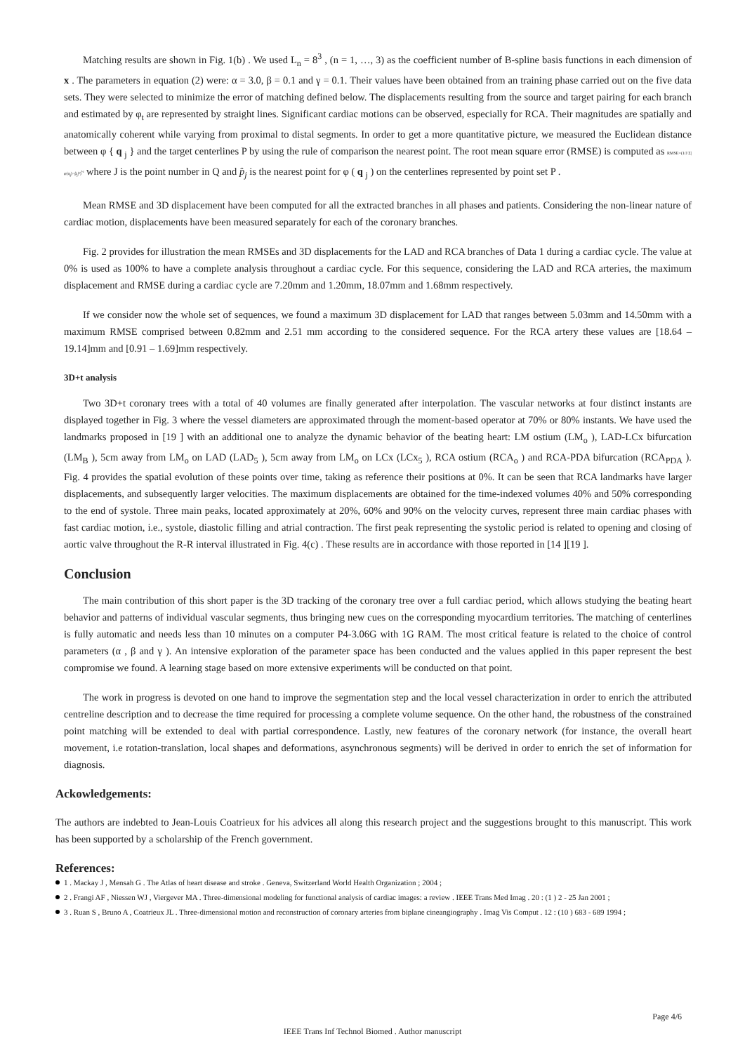Matching results are shown in Fig. 1(b) . We used L<sub>n</sub> = 8<sup>3</sup> , (n = 1, …, 3) as the coefficient number of B-spline basis functions in each dimension of x . The parameters in equation (2) were: α = 3.0, β = 0.1 and γ = 0.1. Their values have been obtained from an training phase carried out on the five data sets. They were selected to minimize the error of matching defined below. The displacements resulting from the source and target pairing for each branch and estimated by φ<sub>t</sub> are represented by straight lines. Significant cardiac motions can be observed, especially for RCA. Their magnitudes are spatially and anatomically coherent while varying from proximal to distal segments. In order to get a more quantitative picture, we measured the Euclidean distance between φ { q <sub>j</sub> } and the target centerlines P by using the rule of comparison the nearest point. The root mean square error (RMSE) is computed as RMSE=(1/J Σ|φ(q<sub>j</sub>)−p̂<sub>j</sub>|²)<sup>½</sup> where J is the point number in Q and p̂<sub>j</sub> is the nearest point for φ ( q <sub>j</sub> ) on the centerlines represented by point set P .
Mean RMSE and 3D displacement have been computed for all the extracted branches in all phases and patients. Considering the non-linear nature of cardiac motion, displacements have been measured separately for each of the coronary branches.
Fig. 2 provides for illustration the mean RMSEs and 3D displacements for the LAD and RCA branches of Data 1 during a cardiac cycle. The value at 0% is used as 100% to have a complete analysis throughout a cardiac cycle. For this sequence, considering the LAD and RCA arteries, the maximum displacement and RMSE during a cardiac cycle are 7.20mm and 1.20mm, 18.07mm and 1.68mm respectively.
If we consider now the whole set of sequences, we found a maximum 3D displacement for LAD that ranges between 5.03mm and 14.50mm with a maximum RMSE comprised between 0.82mm and 2.51 mm according to the considered sequence. For the RCA artery these values are [18.64 – 19.14]mm and [0.91 – 1.69]mm respectively.
3D+t analysis
Two 3D+t coronary trees with a total of 40 volumes are finally generated after interpolation. The vascular networks at four distinct instants are displayed together in Fig. 3 where the vessel diameters are approximated through the moment-based operator at 70% or 80% instants. We have used the landmarks proposed in [19 ] with an additional one to analyze the dynamic behavior of the beating heart: LM ostium (LM<sub>o</sub> ), LAD-LCx bifurcation (LM<sub>B</sub> ), 5cm away from LM<sub>o</sub> on LAD (LAD<sub>5</sub> ), 5cm away from LM<sub>o</sub> on LCx (LCx<sub>5</sub> ), RCA ostium (RCA<sub>o</sub> ) and RCA-PDA bifurcation (RCA<sub>PDA</sub> ). Fig. 4 provides the spatial evolution of these points over time, taking as reference their positions at 0%. It can be seen that RCA landmarks have larger displacements, and subsequently larger velocities. The maximum displacements are obtained for the time-indexed volumes 40% and 50% corresponding to the end of systole. Three main peaks, located approximately at 20%, 60% and 90% on the velocity curves, represent three main cardiac phases with fast cardiac motion, i.e., systole, diastolic filling and atrial contraction. The first peak representing the systolic period is related to opening and closing of aortic valve throughout the R-R interval illustrated in Fig. 4(c) . These results are in accordance with those reported in [14 ][19 ].
Conclusion
The main contribution of this short paper is the 3D tracking of the coronary tree over a full cardiac period, which allows studying the beating heart behavior and patterns of individual vascular segments, thus bringing new cues on the corresponding myocardium territories. The matching of centerlines is fully automatic and needs less than 10 minutes on a computer P4-3.06G with 1G RAM. The most critical feature is related to the choice of control parameters (α , β and γ ). An intensive exploration of the parameter space has been conducted and the values applied in this paper represent the best compromise we found. A learning stage based on more extensive experiments will be conducted on that point.
The work in progress is devoted on one hand to improve the segmentation step and the local vessel characterization in order to enrich the attributed centreline description and to decrease the time required for processing a complete volume sequence. On the other hand, the robustness of the constrained point matching will be extended to deal with partial correspondence. Lastly, new features of the coronary network (for instance, the overall heart movement, i.e rotation-translation, local shapes and deformations, asynchronous segments) will be derived in order to enrich the set of information for diagnosis.
Ackowledgements:
The authors are indebted to Jean-Louis Coatrieux for his advices all along this research project and the suggestions brought to this manuscript. This work has been supported by a scholarship of the French government.
References:
1 . Mackay J , Mensah G . The Atlas of heart disease and stroke . Geneva, Switzerland World Health Organization ; 2004 ;
2 . Frangi AF , Niessen WJ , Viergever MA . Three-dimensional modeling for functional analysis of cardiac images: a review . IEEE Trans Med Imag . 20 : (1 ) 2 - 25 Jan 2001 ;
3 . Ruan S , Bruno A , Coatrieux JL . Three-dimensional motion and reconstruction of coronary arteries from biplane cineangiography . Imag Vis Comput . 12 : (10 ) 683 - 689 1994 ;
Page 4/6
IEEE Trans Inf Technol Biomed . Author manuscript